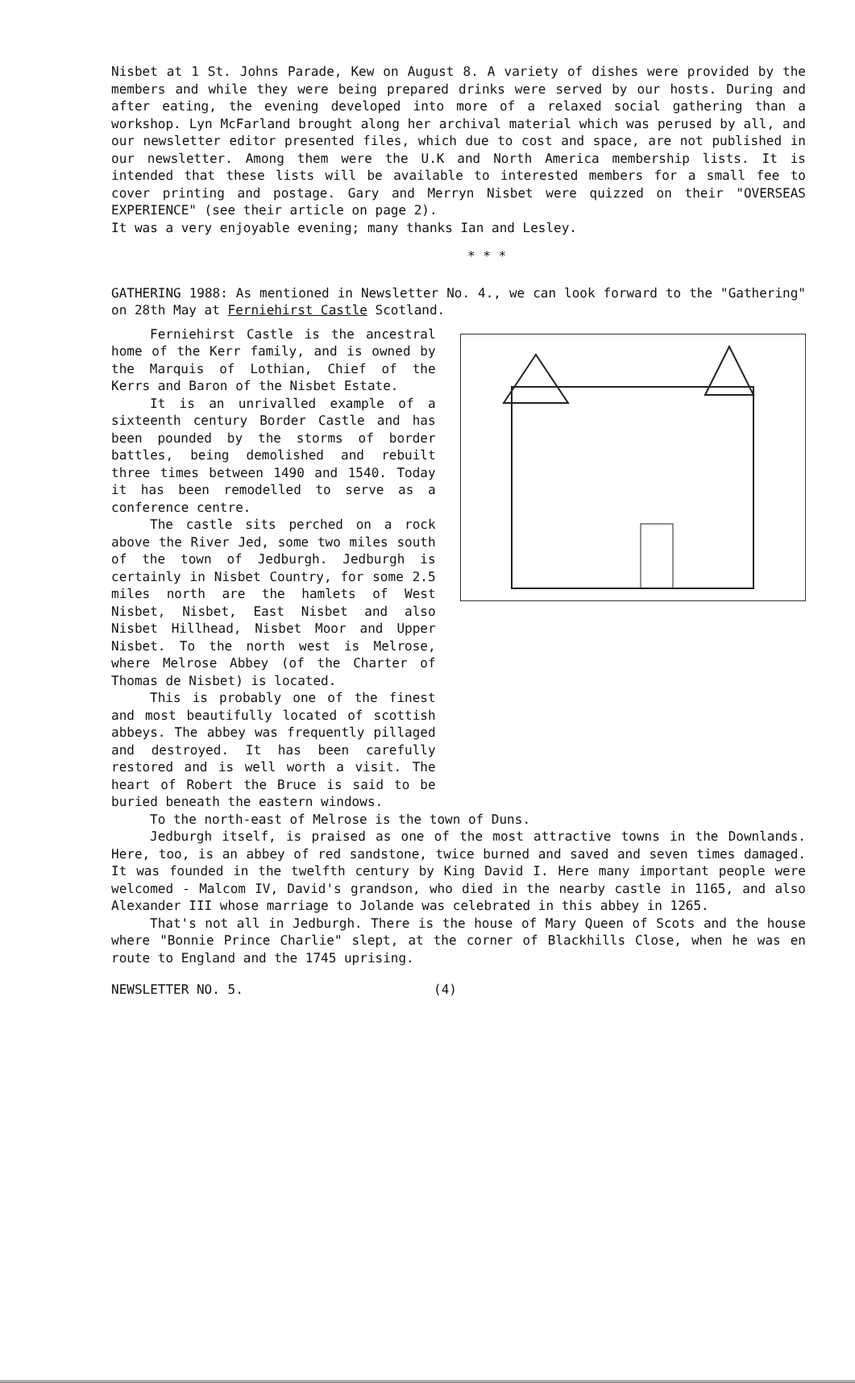Nisbet at 1 St. Johns Parade, Kew on August 8. A variety of dishes were provided by the members and while they were being prepared drinks were served by our hosts. During and after eating, the evening developed into more of a relaxed social gathering than a workshop. Lyn McFarland brought along her archival material which was perused by all, and our newsletter editor presented files, which due to cost and space, are not published in our newsletter. Among them were the U.K and North America membership lists. It is intended that these lists will be available to interested members for a small fee to cover printing and postage. Gary and Merryn Nisbet were quizzed on their "OVERSEAS EXPERIENCE" (see their article on page 2).
It was a very enjoyable evening; many thanks Ian and Lesley.
* * *
GATHERING 1988: As mentioned in Newsletter No. 4., we can look forward to the "Gathering" on 28th May at Ferniehirst Castle Scotland.
Ferniehirst Castle is the ancestral home of the Kerr family, and is owned by the Marquis of Lothian, Chief of the Kerrs and Baron of the Nisbet Estate.
It is an unrivalled example of a sixteenth century Border Castle and has been pounded by the storms of border battles, being demolished and rebuilt three times between 1490 and 1540. Today it has been remodelled to serve as a conference centre.
The castle sits perched on a rock above the River Jed, some two miles south of the town of Jedburgh. Jedburgh is certainly in Nisbet Country, for some 2.5 miles north are the hamlets of West Nisbet, Nisbet, East Nisbet and also Nisbet Hillhead, Nisbet Moor and Upper Nisbet. To the north west is Melrose, where Melrose Abbey (of the Charter of Thomas de Nisbet) is located.
This is probably one of the finest and most beautifully located of scottish abbeys. The abbey was frequently pillaged and destroyed. It has been carefully restored and is well worth a visit. The heart of Robert the Bruce is said to be buried beneath the eastern windows.
To the north-east of Melrose is the town of Duns.
Jedburgh itself, is praised as one of the most attractive towns in the Downlands. Here, too, is an abbey of red sandstone, twice burned and saved and seven times damaged. It was founded in the twelfth century by King David I. Here many important people were welcomed - Malcom IV, David's grandson, who died in the nearby castle in 1165, and also Alexander III whose marriage to Jolande was celebrated in this abbey in 1265.
That's not all in Jedburgh. There is the house of Mary Queen of Scots and the house where "Bonnie Prince Charlie" slept, at the corner of Blackhills Close, when he was en route to England and the 1745 uprising.
NEWSLETTER NO. 5. (4)